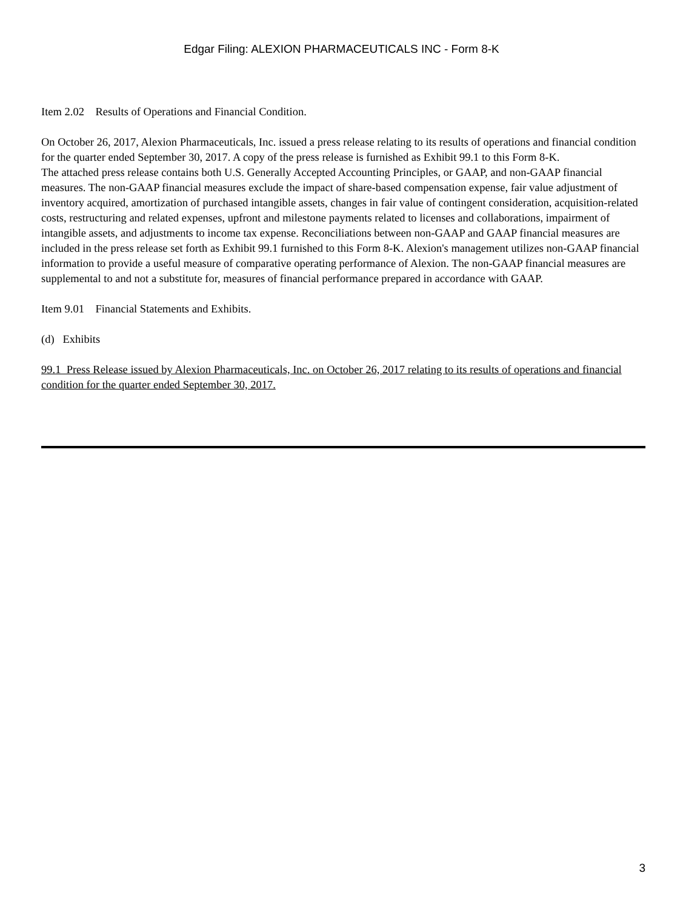Edgar Filing: ALEXION PHARMACEUTICALS INC - Form 8-K
Item 2.02 Results of Operations and Financial Condition.
On October 26, 2017, Alexion Pharmaceuticals, Inc. issued a press release relating to its results of operations and financial condition for the quarter ended September 30, 2017. A copy of the press release is furnished as Exhibit 99.1 to this Form 8-K.
The attached press release contains both U.S. Generally Accepted Accounting Principles, or GAAP, and non-GAAP financial measures. The non-GAAP financial measures exclude the impact of share-based compensation expense, fair value adjustment of inventory acquired, amortization of purchased intangible assets, changes in fair value of contingent consideration, acquisition-related costs, restructuring and related expenses, upfront and milestone payments related to licenses and collaborations, impairment of intangible assets, and adjustments to income tax expense. Reconciliations between non-GAAP and GAAP financial measures are included in the press release set forth as Exhibit 99.1 furnished to this Form 8-K. Alexion's management utilizes non-GAAP financial information to provide a useful measure of comparative operating performance of Alexion. The non-GAAP financial measures are supplemental to and not a substitute for, measures of financial performance prepared in accordance with GAAP.
Item 9.01 Financial Statements and Exhibits.
(d) Exhibits
99.1 Press Release issued by Alexion Pharmaceuticals, Inc. on October 26, 2017 relating to its results of operations and financial condition for the quarter ended September 30, 2017.
3